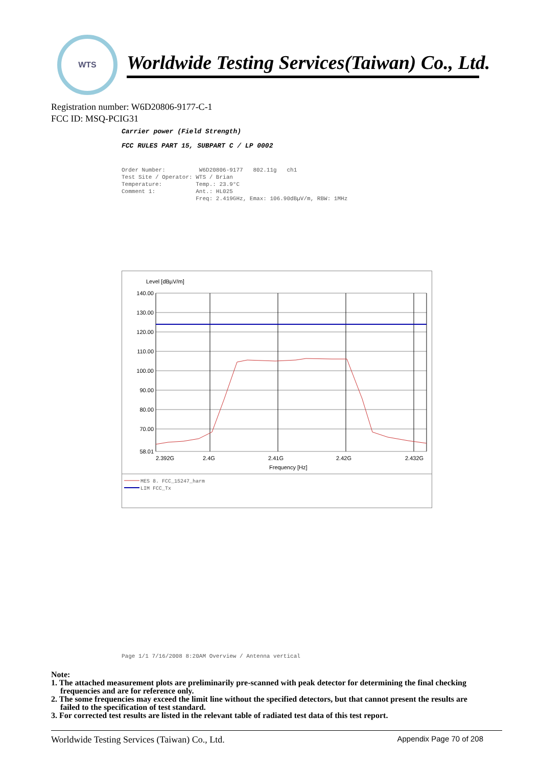WTS
Worldwide Testing Services(Taiwan) Co., Ltd.
Registration number: W6D20806-9177-C-1
FCC ID: MSQ-PCIG31
Carrier power (Field Strength)
FCC RULES PART 15, SUBPART C / LP 0002
Order Number: W6D20806-9177 802.11g ch1 Test Site / Operator: WTS / Brian Temperature: Temp.: 23.9°C Comment 1: Ant.: HL025 Freq: 2.419GHz, Emax: 106.90dBµV/m, RBW: 1MHz
Level [dBµV/m]
140.00
130.00
120.00
110.00
100.00
90.00
80.00
70.00
58.01
2.392G
2.4G
2.41G
2.42G
2.432G
Frequency [Hz]
MES 8. FCC_15247_harm
LIM FCC_Tx
Page 1/1 7/16/2008 8:20AM Overview / Antenna vertical
Note:
1. The attached measurement plots are preliminarily pre-scanned with peak detector for determining the final checking frequencies and are for reference only.
2. The some frequencies may exceed the limit line without the specified detectors, but that cannot present the results are failed to the specification of test standard.
3. For corrected test results are listed in the relevant table of radiated test data of this test report.
Worldwide Testing Services (Taiwan) Co., Ltd. Appendix Page 70 of 208